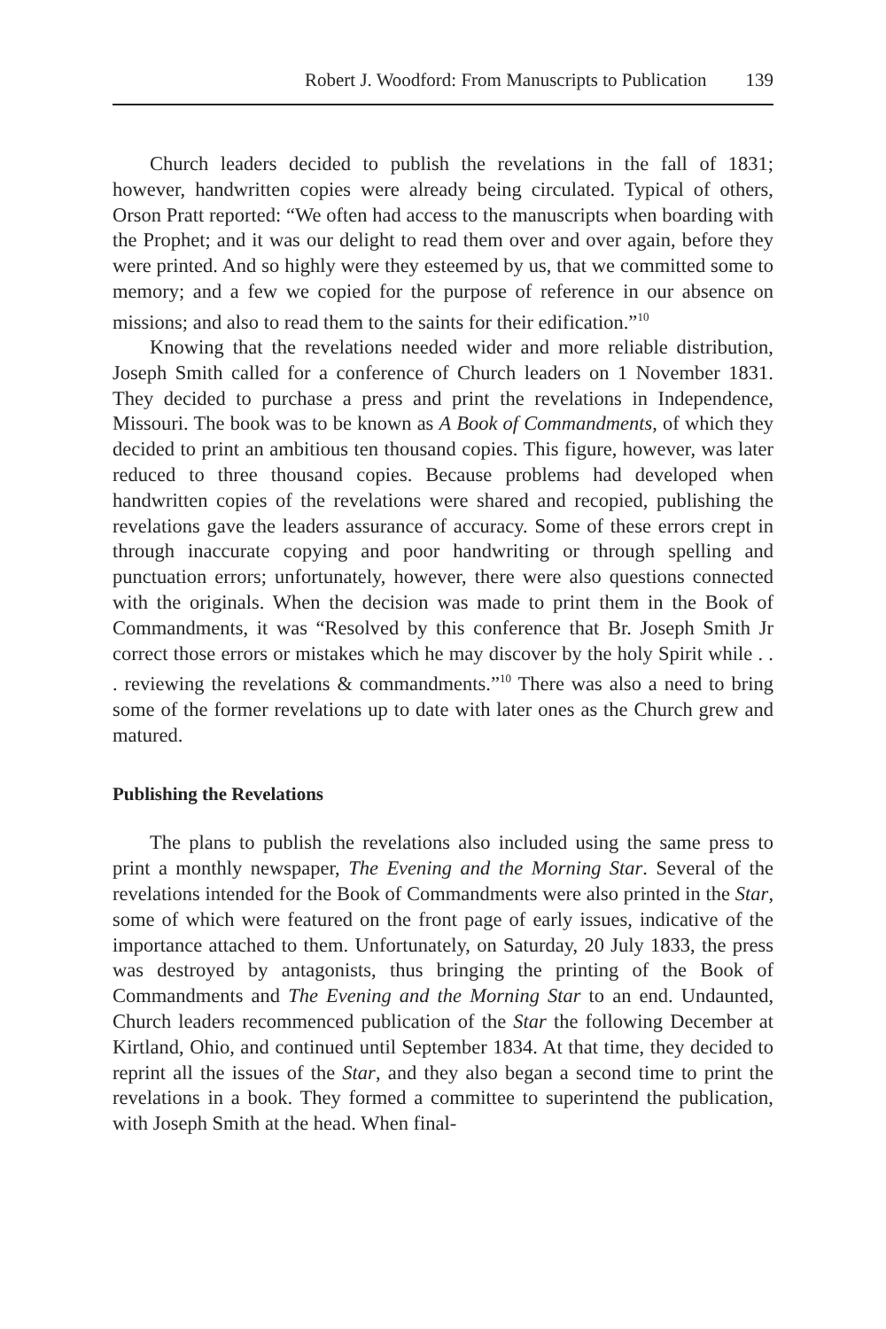Robert J. Woodford: From Manuscripts to Publication 139
Church leaders decided to publish the revelations in the fall of 1831; however, handwritten copies were already being circulated. Typical of others, Orson Pratt reported: “We often had access to the manuscripts when boarding with the Prophet; and it was our delight to read them over and over again, before they were printed. And so highly were they esteemed by us, that we committed some to memory; and a few we copied for the purpose of reference in our absence on missions; and also to read them to the saints for their edification.”<sup>10</sup>
Knowing that the revelations needed wider and more reliable distribution, Joseph Smith called for a conference of Church leaders on 1 November 1831. They decided to purchase a press and print the revelations in Independence, Missouri. The book was to be known as A Book of Commandments, of which they decided to print an ambitious ten thousand copies. This figure, however, was later reduced to three thousand copies. Because problems had developed when handwritten copies of the revelations were shared and recopied, publishing the revelations gave the leaders assurance of accuracy. Some of these errors crept in through inaccurate copying and poor handwriting or through spelling and punctuation errors; unfortunately, however, there were also questions connected with the originals. When the decision was made to print them in the Book of Commandments, it was “Resolved by this conference that Br. Joseph Smith Jr correct those errors or mistakes which he may discover by the holy Spirit while . . . reviewing the revelations & commandments.”<sup>10</sup> There was also a need to bring some of the former revelations up to date with later ones as the Church grew and matured.
Publishing the Revelations
The plans to publish the revelations also included using the same press to print a monthly newspaper, The Evening and the Morning Star. Several of the revelations intended for the Book of Commandments were also printed in the Star, some of which were featured on the front page of early issues, indicative of the importance attached to them. Unfortunately, on Saturday, 20 July 1833, the press was destroyed by antagonists, thus bringing the printing of the Book of Commandments and The Evening and the Morning Star to an end. Undaunted, Church leaders recommenced publication of the Star the following December at Kirtland, Ohio, and continued until September 1834. At that time, they decided to reprint all the issues of the Star, and they also began a second time to print the revelations in a book. They formed a committee to superintend the publication, with Joseph Smith at the head. When final-